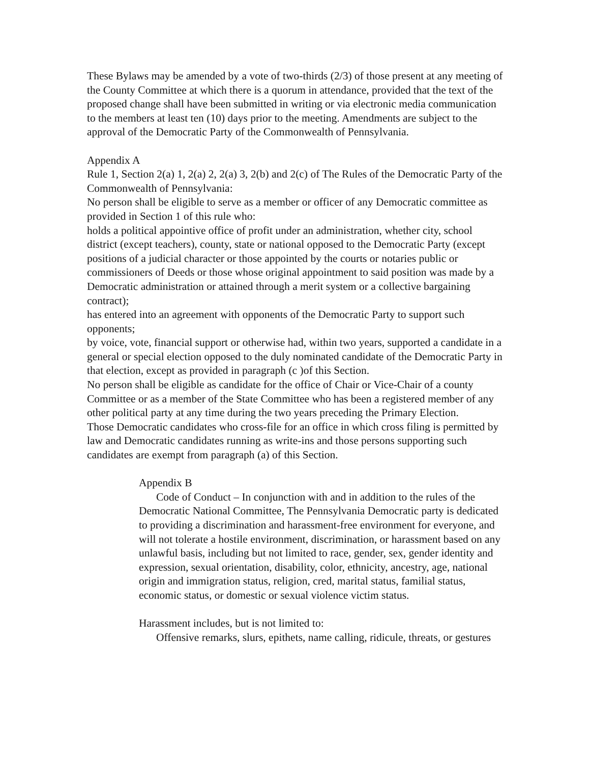These Bylaws may be amended by a vote of two-thirds (2/3) of those present at any meeting of the County Committee at which there is a quorum in attendance, provided that the text of the proposed change shall have been submitted in writing or via electronic media communication to the members at least ten (10) days prior to the meeting. Amendments are subject to the approval of the Democratic Party of the Commonwealth of Pennsylvania.
Appendix A
Rule 1, Section 2(a) 1, 2(a) 2, 2(a) 3, 2(b) and 2(c) of The Rules of the Democratic Party of the Commonwealth of Pennsylvania:
No person shall be eligible to serve as a member or officer of any Democratic committee as provided in Section 1 of this rule who:
holds a political appointive office of profit under an administration, whether city, school district (except teachers), county, state or national opposed to the Democratic Party (except positions of a judicial character or those appointed by the courts or notaries public or commissioners of Deeds or those whose original appointment to said position was made by a Democratic administration or attained through a merit system or a collective bargaining contract);
has entered into an agreement with opponents of the Democratic Party to support such opponents;
by voice, vote, financial support or otherwise had, within two years, supported a candidate in a general or special election opposed to the duly nominated candidate of the Democratic Party in that election, except as provided in paragraph (c )of this Section.
No person shall be eligible as candidate for the office of Chair or Vice-Chair of a county Committee or as a member of the State Committee who has been a registered member of any other political party at any time during the two years preceding the Primary Election.
Those Democratic candidates who cross-file for an office in which cross filing is permitted by law and Democratic candidates running as write-ins and those persons supporting such candidates are exempt from paragraph (a) of this Section.
Appendix B
Code of Conduct – In conjunction with and in addition to the rules of the Democratic National Committee, The Pennsylvania Democratic party is dedicated to providing a discrimination and harassment-free environment for everyone, and will not tolerate a hostile environment, discrimination, or harassment based on any unlawful basis, including but not limited to race, gender, sex, gender identity and expression, sexual orientation, disability, color, ethnicity, ancestry, age, national origin and immigration status, religion, cred, marital status, familial status, economic status, or domestic or sexual violence victim status.
Harassment includes, but is not limited to:
Offensive remarks, slurs, epithets, name calling, ridicule, threats, or gestures